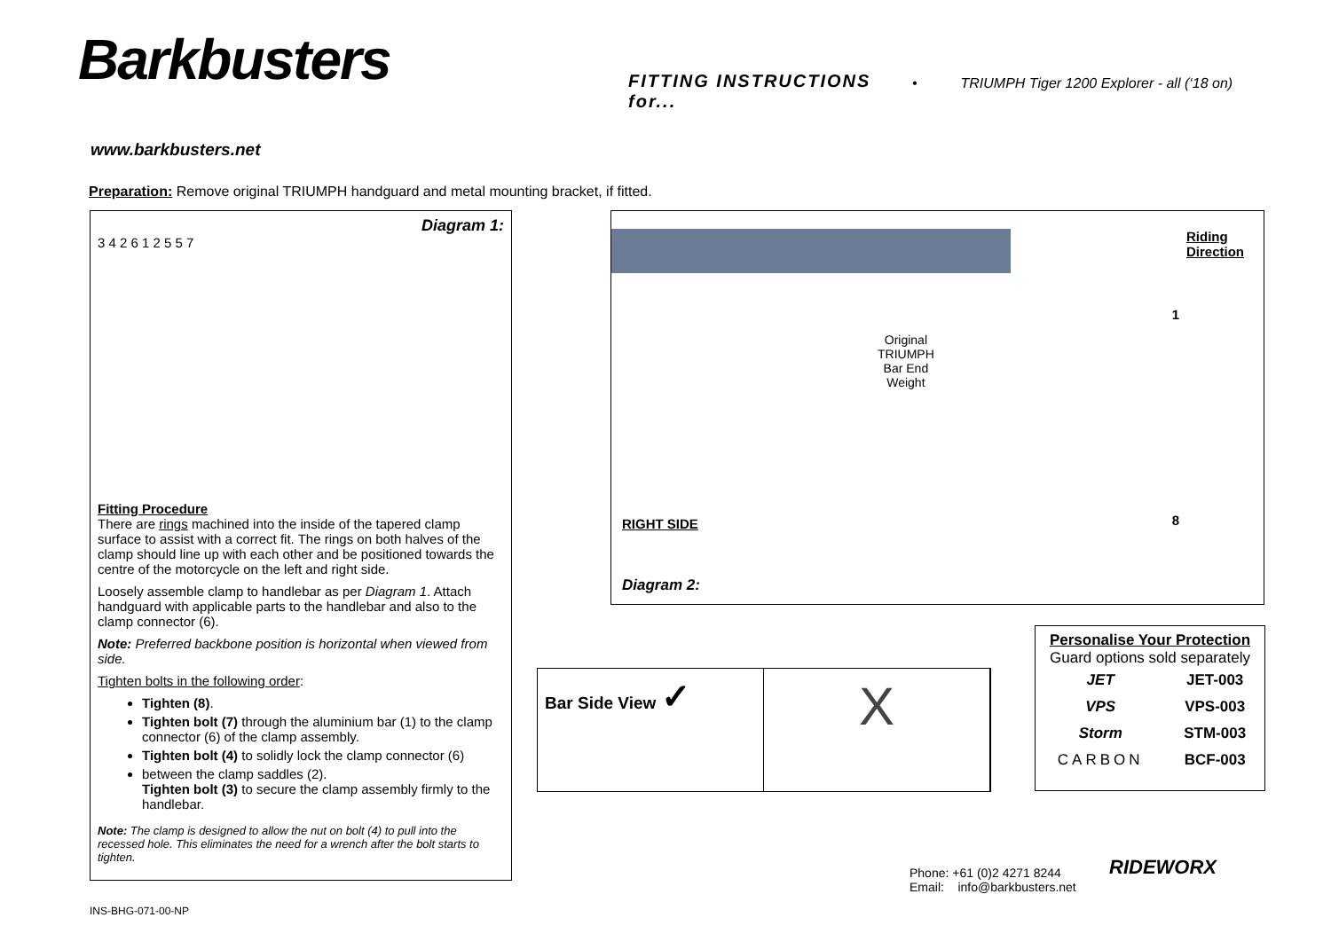Barkbusters
FITTING INSTRUCTIONS for...
• TRIUMPH Tiger 1200 Explorer - all (‘18 on)
www.barkbusters.net
Preparation: Remove original TRIUMPH handguard and metal mounting bracket, if fitted.
Diagram 1:
3 4 2 6 1 2 5 5 7
Fitting Procedure
There are rings machined into the inside of the tapered clamp surface to assist with a correct fit. The rings on both halves of the clamp should line up with each other and be positioned towards the centre of the motorcycle on the left and right side.
Loosely assemble clamp to handlebar as per Diagram 1. Attach handguard with applicable parts to the handlebar and also to the clamp connector (6).
Note: Preferred backbone position is horizontal when viewed from side.
Tighten bolts in the following order:
Tighten (8).
Tighten bolt (7) through the aluminium bar (1) to the clamp connector (6) of the clamp assembly.
Tighten bolt (4) to solidly lock the clamp connector (6)
between the clamp saddles (2).
Tighten bolt (3) to secure the clamp assembly firmly to the handlebar.
Note: The clamp is designed to allow the nut on bolt (4) to pull into the recessed hole. This eliminates the need for a wrench after the bolt starts to tighten.
Riding
Direction
1
Original
TRIUMPH
Bar End
Weight
8 RIGHT SIDE
Diagram 2:
Bar Side View ✓
X
Personalise Your Protection
Guard options sold separately
| JET | JET-003 |
| VPS | VPS-003 |
| Storm | STM-003 |
| CARBON | BCF-003 |
Phone: +61 (0)2 4271 8244
Email: info@barkbusters.net
RIDEWORX
INS-BHG-071-00-NP